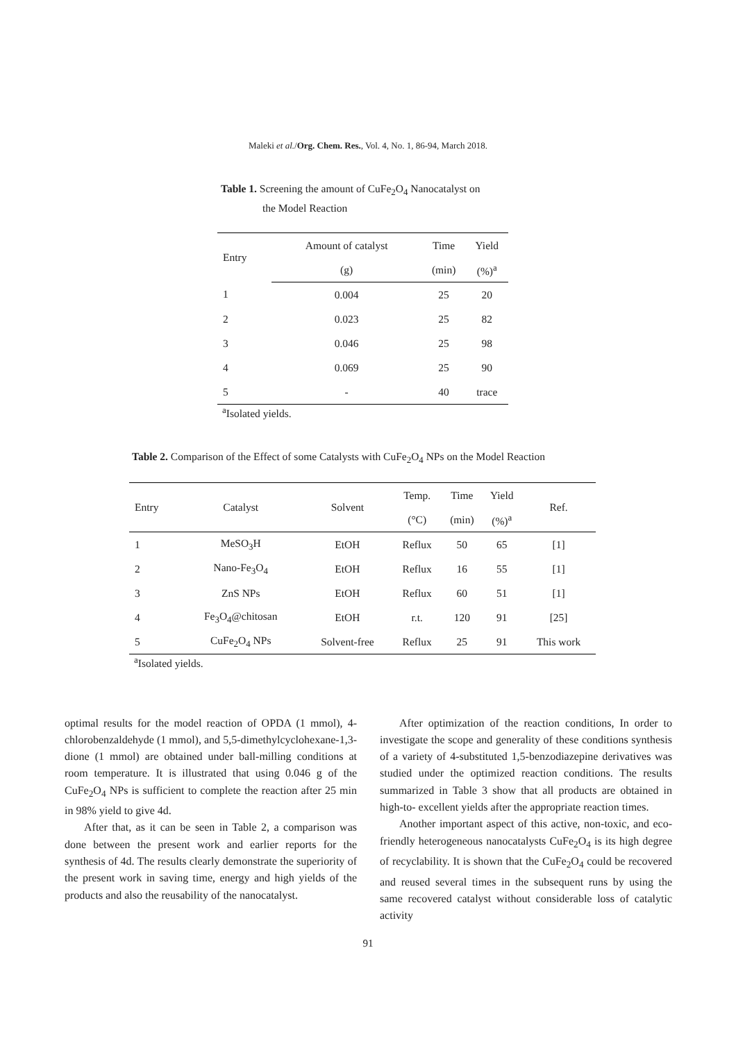Maleki et al./Org. Chem. Res., Vol. 4, No. 1, 86-94, March 2018.
Table 1. Screening the amount of CuFe<sub>2</sub>O<sub>4</sub> Nanocatalyst on
the Model Reaction
| Entry | Amount of catalyst | Time | Yield |
| --- | --- | --- | --- |
| | (g) | (min) | (%)<sup>a</sup> |
| 1 | 0.004 | 25 | 20 |
| 2 | 0.023 | 25 | 82 |
| 3 | 0.046 | 25 | 98 |
| 4 | 0.069 | 25 | 90 |
| 5 | - | 40 | trace |
<sup>a</sup> Isolated yields.
Table 2. Comparison of the Effect of some Catalysts with CuFe<sub>2</sub>O<sub>4</sub> NPs on the Model Reaction
| Entry | Catalyst | Solvent | Temp. | Time | Yield | Ref. |
| --- | --- | --- | --- | --- | --- | --- |
| | | | (°C) | (min) | (%)<sup>a</sup> | |
| 1 | MeSO<sub>3</sub>H | EtOH | Reflux | 50 | 65 | [1] |
| 2 | Nano-Fe<sub>3</sub>O<sub>4</sub> | EtOH | Reflux | 16 | 55 | [1] |
| 3 | ZnS NPs | EtOH | Reflux | 60 | 51 | [1] |
| 4 | Fe<sub>3</sub>O<sub>4</sub>@chitosan | EtOH | r.t. | 120 | 91 | [25] |
| 5 | CuFe<sub>2</sub>O<sub>4</sub> NPs | Solvent-free | Reflux | 25 | 91 | This work |
<sup>a</sup> Isolated yields.
optimal results for the model reaction of OPDA (1 mmol), 4-chlorobenzaldehyde (1 mmol), and 5,5-dimethylcyclohexane-1,3-dione (1 mmol) are obtained under ball-milling conditions at room temperature. It is illustrated that using 0.046 g of the CuFe<sub>2</sub>O<sub>4</sub> NPs is sufficient to complete the reaction after 25 min in 98% yield to give 4d.
After that, as it can be seen in Table 2, a comparison was done between the present work and earlier reports for the synthesis of 4d. The results clearly demonstrate the superiority of the present work in saving time, energy and high yields of the products and also the reusability of the nanocatalyst.
After optimization of the reaction conditions, In order to investigate the scope and generality of these conditions synthesis of a variety of 4-substituted 1,5-benzodiazepine derivatives was studied under the optimized reaction conditions. The results summarized in Table 3 show that all products are obtained in high-to- excellent yields after the appropriate reaction times.
Another important aspect of this active, non-toxic, and eco-friendly heterogeneous nanocatalysts CuFe<sub>2</sub>O<sub>4</sub> is its high degree of recyclability. It is shown that the CuFe<sub>2</sub>O<sub>4</sub> could be recovered and reused several times in the subsequent runs by using the same recovered catalyst without considerable loss of catalytic activity
91